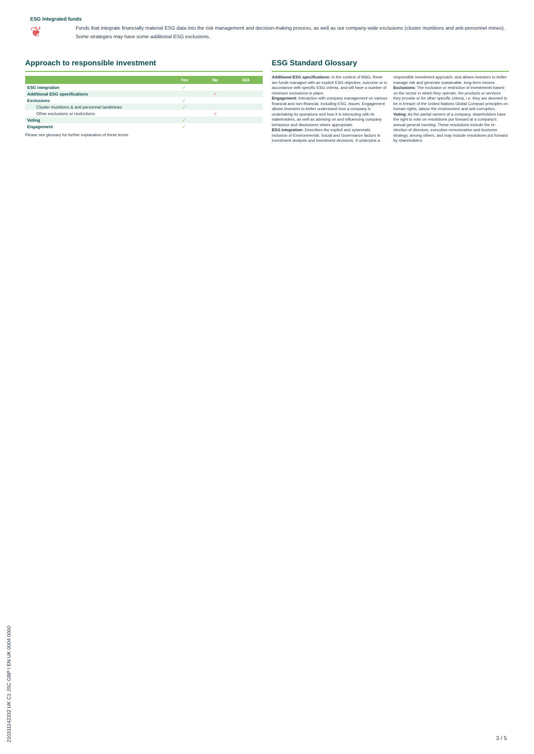ESG Integrated funds
❦
Funds that integrate financially material ESG data into the risk management and decision-making process, as well as our company-wide exclusions (cluster munitions and anti-personnel mines). Some strategies may have some additional ESG exclusions.
Approach to responsible investment
| | Yes | No | N/A |
| --- | --- | --- | --- |
| ESG integration | ✓ | | |
| Additional ESG specifications | | ✓ | |
| Exclusions | ✓ | | |
| Cluster munitions & anti personnel landmines | ✓ | | |
| Other exclusions or restrictions | | ✓ | |
| Voting | ✓ | | |
| Engagement | ✓ | | |
Please see glossary for further explanation of these terms.
ESG Standard Glossary
Additional ESG specifications: In the context of M&G, these are funds managed with an explicit ESG objective, outcome or in accordance with specific ESG criteria, and will have a number of minimum exclusions in place.
Engagement: Interaction with company management on various financial and non-financial, including ESG, issues. Engagement allows investors to better understand how a company is undertaking its operations and how it is interacting with its stakeholders, as well as advising on and influencing company behaviour and disclosures where appropriate.
ESG integration: Describes the explicit and systematic inclusion of Environmental, Social and Governance factors in investment analysis and investment decisions. It underpins a responsible investment approach, and allows investors to better manage risk and generate sustainable, long-term returns.
Exclusions: The exclusion or restriction of investments based on the sector in which they operate, the products or services they provide or for other specific criteria, i.e. they are deemed to be in breach of the United Nations Global Compact principles on human rights, labour the environment and anti-corruption.
Voting: As the partial owners of a company, shareholders have the right to vote on resolutions put forward at a company's annual general meeting. These resolutions include the re-election of directors, executive remuneration and business strategy, among others, and may include resolutions put forward by shareholders.
210311142332 UK C1 JSC GBP I EN UK 0004 0000
3 / 5